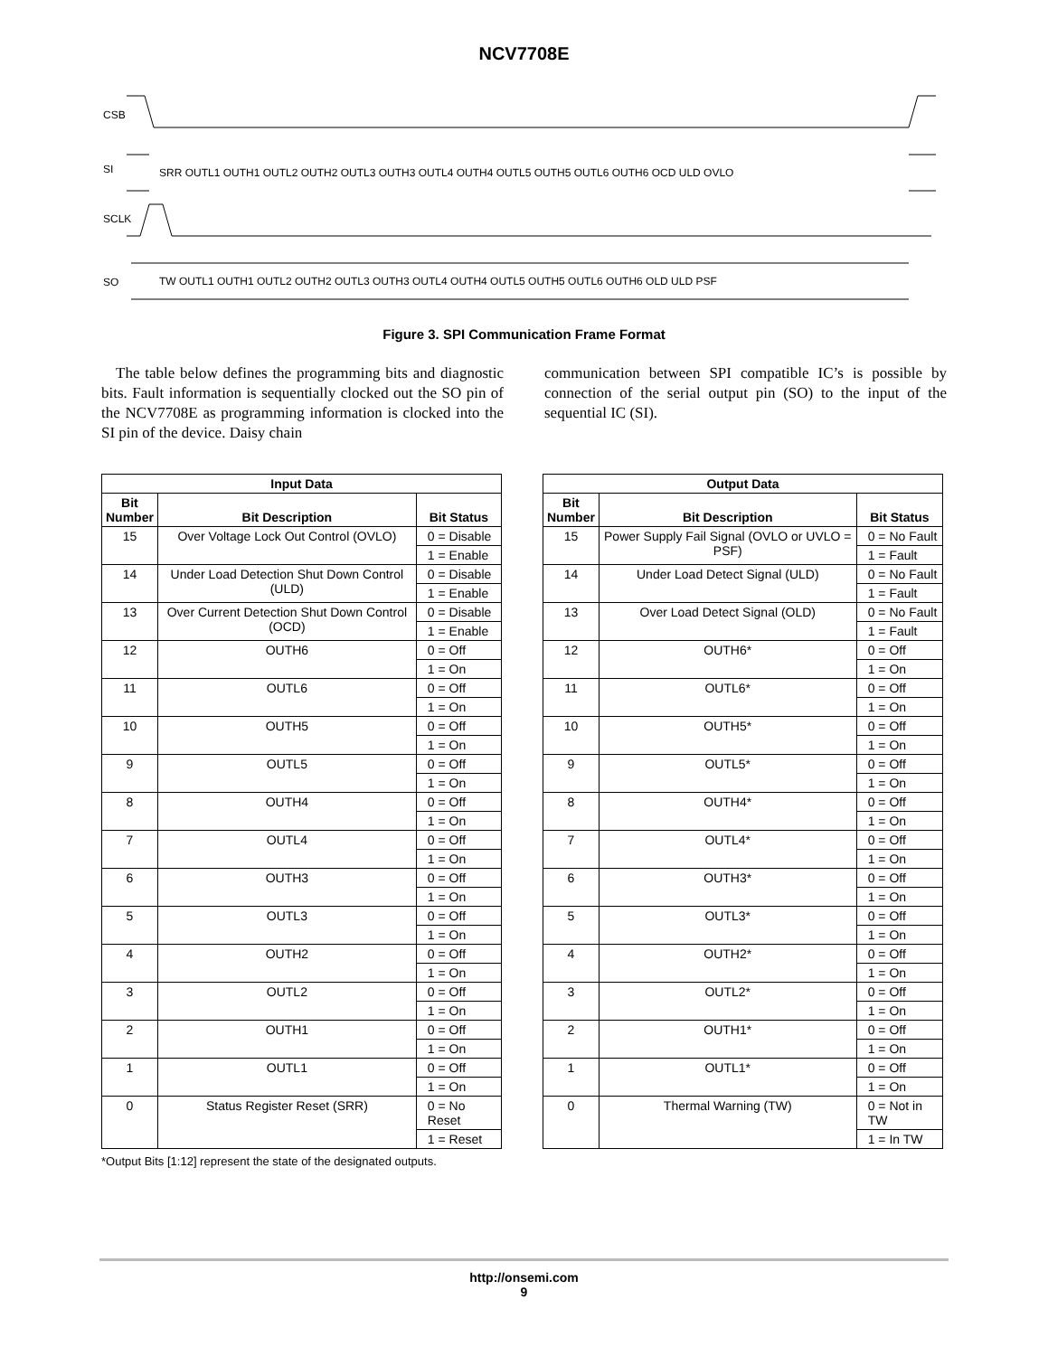NCV7708E
CSB
SI
SRR OUTL1 OUTH1 OUTL2 OUTH2 OUTL3 OUTH3 OUTL4 OUTH4 OUTL5 OUTH5 OUTL6 OUTH6 OCD ULD OVLO
SCLK
SO
TW OUTL1 OUTH1 OUTL2 OUTH2 OUTL3 OUTH3 OUTL4 OUTH4 OUTL5 OUTH5 OUTL6 OUTH6 OLD ULD PSF
Figure 3. SPI Communication Frame Format
The table below defines the programming bits and diagnostic bits. Fault information is sequentially clocked out the SO pin of the NCV7708E as programming information is clocked into the SI pin of the device. Daisy chain
communication between SPI compatible IC’s is possible by connection of the serial output pin (SO) to the input of the sequential IC (SI).
| Input Data | | |
| --- | --- | --- |
| Bit Number | Bit Description | Bit Status |
| 15 | Over Voltage Lock Out Control (OVLO) | 0 = Disable |
| | | 1 = Enable |
| 14 | Under Load Detection Shut Down Control (ULD) | 0 = Disable |
| | | 1 = Enable |
| 13 | Over Current Detection Shut Down Control (OCD) | 0 = Disable |
| | | 1 = Enable |
| 12 | OUTH6 | 0 = Off |
| | | 1 = On |
| 11 | OUTL6 | 0 = Off |
| | | 1 = On |
| 10 | OUTH5 | 0 = Off |
| | | 1 = On |
| 9 | OUTL5 | 0 = Off |
| | | 1 = On |
| 8 | OUTH4 | 0 = Off |
| | | 1 = On |
| 7 | OUTL4 | 0 = Off |
| | | 1 = On |
| 6 | OUTH3 | 0 = Off |
| | | 1 = On |
| 5 | OUTL3 | 0 = Off |
| | | 1 = On |
| 4 | OUTH2 | 0 = Off |
| | | 1 = On |
| 3 | OUTL2 | 0 = Off |
| | | 1 = On |
| 2 | OUTH1 | 0 = Off |
| | | 1 = On |
| 1 | OUTL1 | 0 = Off |
| | | 1 = On |
| 0 | Status Register Reset (SRR) | 0 = No Reset |
| | | 1 = Reset |
| Output Data | | |
| --- | --- | --- |
| Bit Number | Bit Description | Bit Status |
| 15 | Power Supply Fail Signal (OVLO or UVLO = PSF) | 0 = No Fault |
| | | 1 = Fault |
| 14 | Under Load Detect Signal (ULD) | 0 = No Fault |
| | | 1 = Fault |
| 13 | Over Load Detect Signal (OLD) | 0 = No Fault |
| | | 1 = Fault |
| 12 | OUTH6* | 0 = Off |
| | | 1 = On |
| 11 | OUTL6* | 0 = Off |
| | | 1 = On |
| 10 | OUTH5* | 0 = Off |
| | | 1 = On |
| 9 | OUTL5* | 0 = Off |
| | | 1 = On |
| 8 | OUTH4* | 0 = Off |
| | | 1 = On |
| 7 | OUTL4* | 0 = Off |
| | | 1 = On |
| 6 | OUTH3* | 0 = Off |
| | | 1 = On |
| 5 | OUTL3* | 0 = Off |
| | | 1 = On |
| 4 | OUTH2* | 0 = Off |
| | | 1 = On |
| 3 | OUTL2* | 0 = Off |
| | | 1 = On |
| 2 | OUTH1* | 0 = Off |
| | | 1 = On |
| 1 | OUTL1* | 0 = Off |
| | | 1 = On |
| 0 | Thermal Warning (TW) | 0 = Not in TW |
| | | 1 = In TW |
*Output Bits [1:12] represent the state of the designated outputs.
http://onsemi.com
9